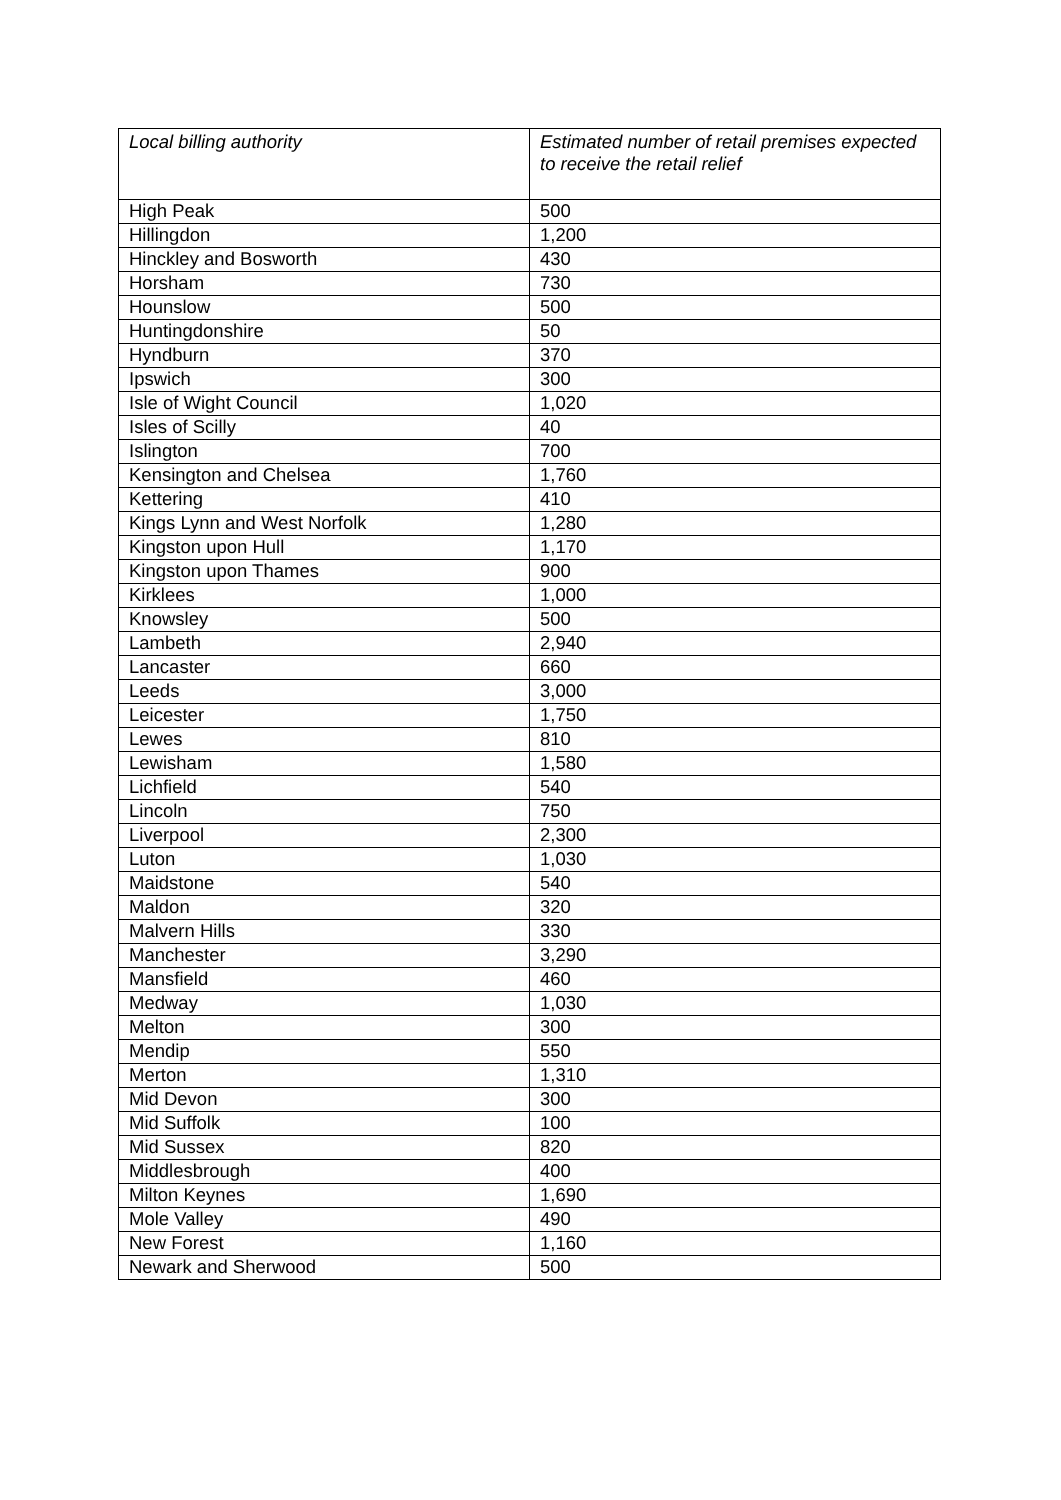| Local billing authority | Estimated number of retail premises expected to receive the retail relief |
| --- | --- |
| High Peak | 500 |
| Hillingdon | 1,200 |
| Hinckley and Bosworth | 430 |
| Horsham | 730 |
| Hounslow | 500 |
| Huntingdonshire | 50 |
| Hyndburn | 370 |
| Ipswich | 300 |
| Isle of Wight Council | 1,020 |
| Isles of Scilly | 40 |
| Islington | 700 |
| Kensington and Chelsea | 1,760 |
| Kettering | 410 |
| Kings Lynn and West Norfolk | 1,280 |
| Kingston upon Hull | 1,170 |
| Kingston upon Thames | 900 |
| Kirklees | 1,000 |
| Knowsley | 500 |
| Lambeth | 2,940 |
| Lancaster | 660 |
| Leeds | 3,000 |
| Leicester | 1,750 |
| Lewes | 810 |
| Lewisham | 1,580 |
| Lichfield | 540 |
| Lincoln | 750 |
| Liverpool | 2,300 |
| Luton | 1,030 |
| Maidstone | 540 |
| Maldon | 320 |
| Malvern Hills | 330 |
| Manchester | 3,290 |
| Mansfield | 460 |
| Medway | 1,030 |
| Melton | 300 |
| Mendip | 550 |
| Merton | 1,310 |
| Mid Devon | 300 |
| Mid Suffolk | 100 |
| Mid Sussex | 820 |
| Middlesbrough | 400 |
| Milton Keynes | 1,690 |
| Mole Valley | 490 |
| New Forest | 1,160 |
| Newark and Sherwood | 500 |